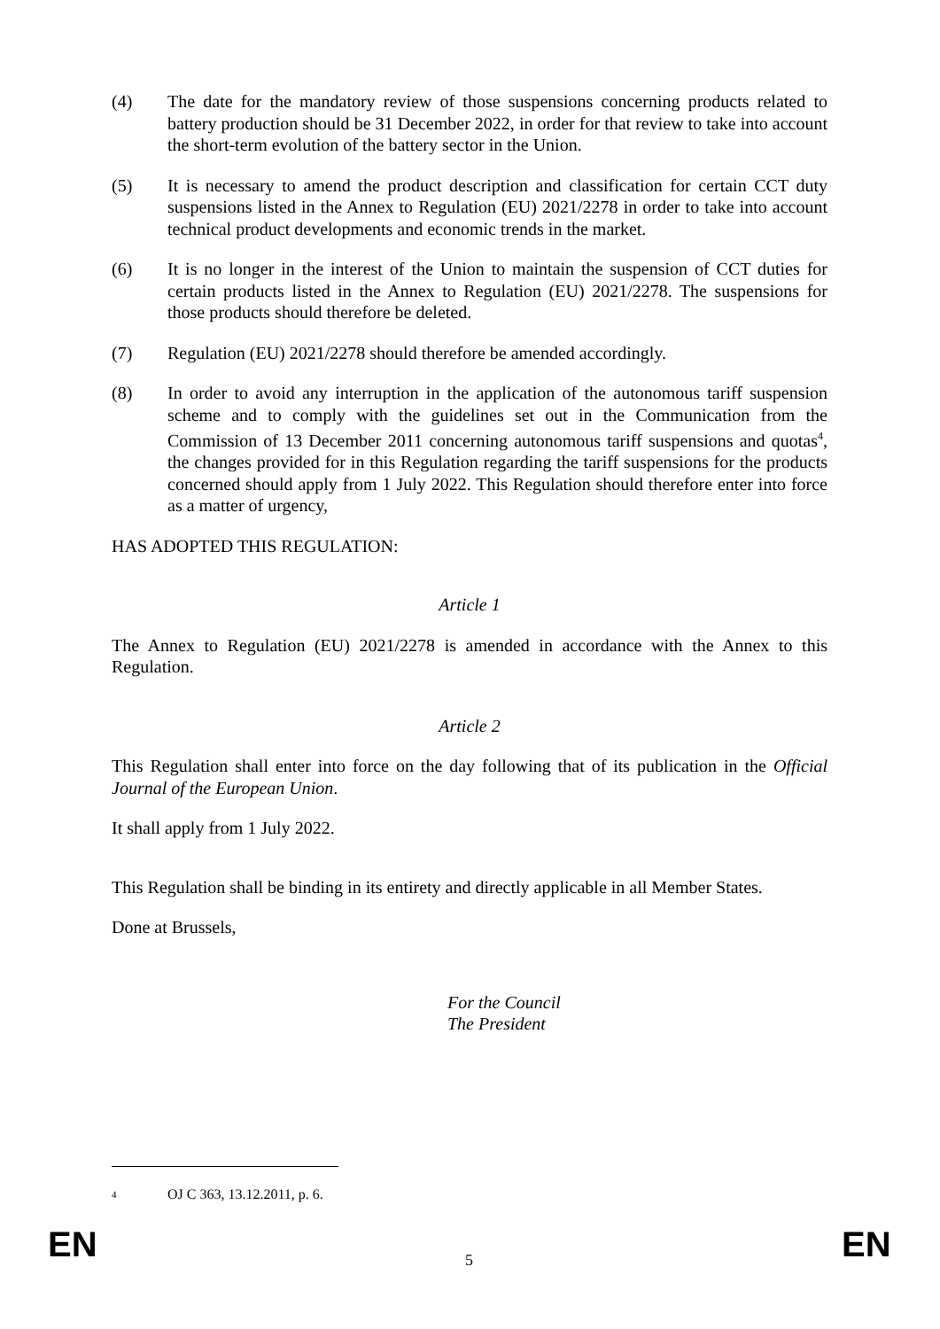(4) The date for the mandatory review of those suspensions concerning products related to battery production should be 31 December 2022, in order for that review to take into account the short-term evolution of the battery sector in the Union.
(5) It is necessary to amend the product description and classification for certain CCT duty suspensions listed in the Annex to Regulation (EU) 2021/2278 in order to take into account technical product developments and economic trends in the market.
(6) It is no longer in the interest of the Union to maintain the suspension of CCT duties for certain products listed in the Annex to Regulation (EU) 2021/2278. The suspensions for those products should therefore be deleted.
(7) Regulation (EU) 2021/2278 should therefore be amended accordingly.
(8) In order to avoid any interruption in the application of the autonomous tariff suspension scheme and to comply with the guidelines set out in the Communication from the Commission of 13 December 2011 concerning autonomous tariff suspensions and quotas<sup>4</sup>, the changes provided for in this Regulation regarding the tariff suspensions for the products concerned should apply from 1 July 2022. This Regulation should therefore enter into force as a matter of urgency,
HAS ADOPTED THIS REGULATION:
Article 1
The Annex to Regulation (EU) 2021/2278 is amended in accordance with the Annex to this Regulation.
Article 2
This Regulation shall enter into force on the day following that of its publication in the Official Journal of the European Union.
It shall apply from 1 July 2022.
This Regulation shall be binding in its entirety and directly applicable in all Member States.
Done at Brussels,
For the Council
The President
<sup>4</sup>
OJ C 363, 13.12.2011, p. 6.
EN 5 EN